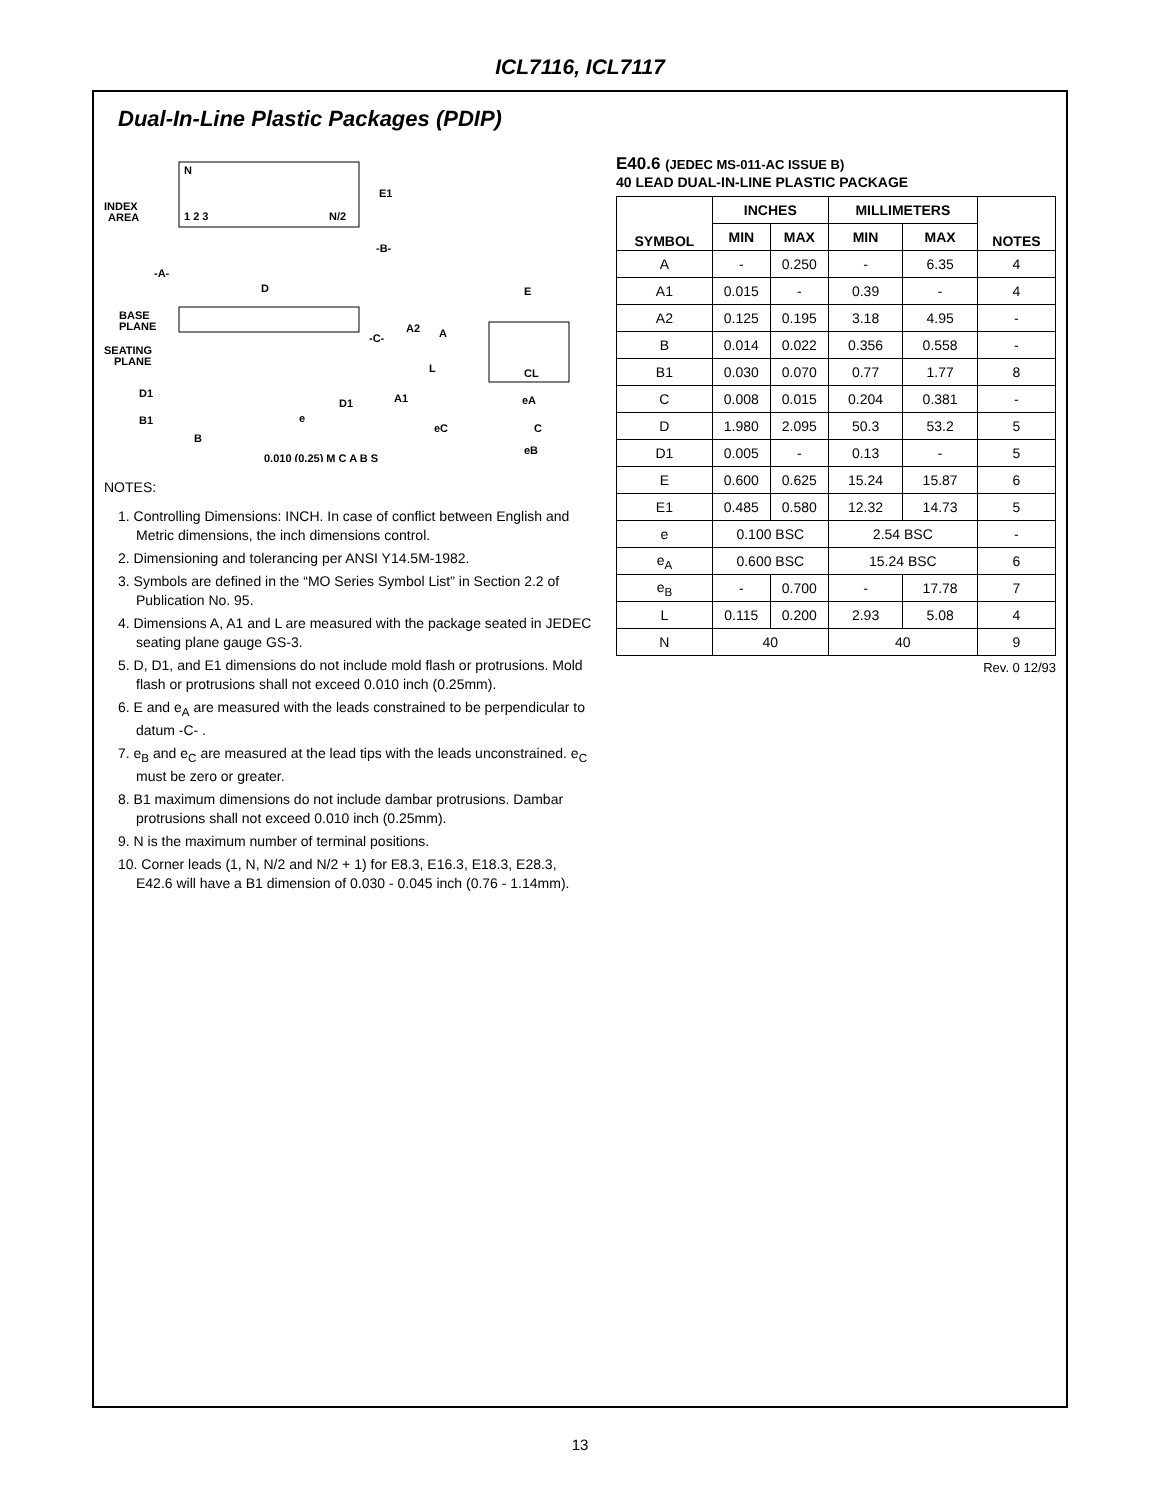ICL7116, ICL7117
Dual-In-Line Plastic Packages (PDIP)
N
INDEX
AREA
1 2 3
N/2
E1
-B-
-A-
D
BASE
PLANE
SEATING
PLANE
-C-
A2
A
L
D1
D1
A1
B1
e
eC
B
0.010 (0.25) M C A B S
E
CL
eA
C
eB
NOTES:
1. Controlling Dimensions: INCH. In case of conflict between English and Metric dimensions, the inch dimensions control.
2. Dimensioning and tolerancing per ANSI Y14.5M-1982.
3. Symbols are defined in the “MO Series Symbol List” in Section 2.2 of Publication No. 95.
4. Dimensions A, A1 and L are measured with the package seated in JEDEC seating plane gauge GS-3.
5. D, D1, and E1 dimensions do not include mold flash or protrusions. Mold flash or protrusions shall not exceed 0.010 inch (0.25mm).
6. E and e<sub>A</sub> are measured with the leads constrained to be perpendicular to datum -C- .
7. e<sub>B</sub> and e<sub>C</sub> are measured at the lead tips with the leads unconstrained. e<sub>C</sub> must be zero or greater.
8. B1 maximum dimensions do not include dambar protrusions. Dambar protrusions shall not exceed 0.010 inch (0.25mm).
9. N is the maximum number of terminal positions.
10. Corner leads (1, N, N/2 and N/2 + 1) for E8.3, E16.3, E18.3, E28.3, E42.6 will have a B1 dimension of 0.030 - 0.045 inch (0.76 - 1.14mm).
E40.6 (JEDEC MS-011-AC ISSUE B)
40 LEAD DUAL-IN-LINE PLASTIC PACKAGE
| SYMBOL | INCHES | | MILLIMETERS | | NOTES |
| --- | --- | --- | --- | --- | --- |
| | MIN | MAX | MIN | MAX | |
| A | - | 0.250 | - | 6.35 | 4 |
| A1 | 0.015 | - | 0.39 | - | 4 |
| A2 | 0.125 | 0.195 | 3.18 | 4.95 | - |
| B | 0.014 | 0.022 | 0.356 | 0.558 | - |
| B1 | 0.030 | 0.070 | 0.77 | 1.77 | 8 |
| C | 0.008 | 0.015 | 0.204 | 0.381 | - |
| D | 1.980 | 2.095 | 50.3 | 53.2 | 5 |
| D1 | 0.005 | - | 0.13 | - | 5 |
| E | 0.600 | 0.625 | 15.24 | 15.87 | 6 |
| E1 | 0.485 | 0.580 | 12.32 | 14.73 | 5 |
| e | 0.100 BSC | | 2.54 BSC | | - |
| e<sub>A</sub> | 0.600 BSC | | 15.24 BSC | | 6 |
| e<sub>B</sub> | - | 0.700 | - | 17.78 | 7 |
| L | 0.115 | 0.200 | 2.93 | 5.08 | 4 |
| N | 40 | | 40 | | 9 |
Rev. 0 12/93
13